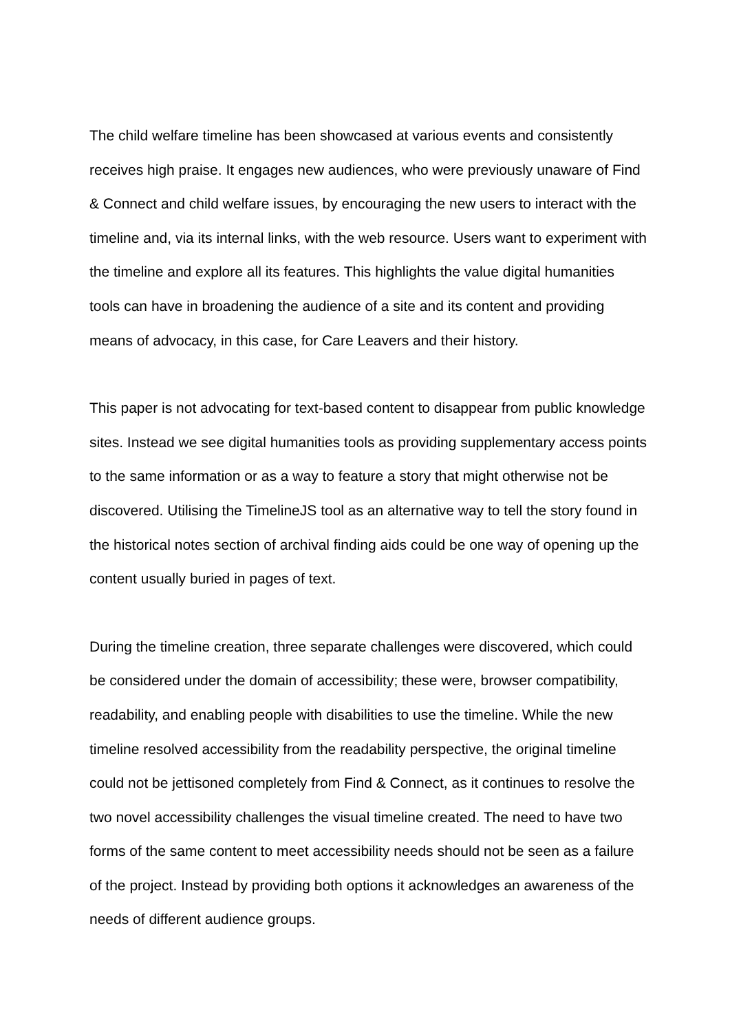The child welfare timeline has been showcased at various events and consistently receives high praise. It engages new audiences, who were previously unaware of Find & Connect and child welfare issues, by encouraging the new users to interact with the timeline and, via its internal links, with the web resource. Users want to experiment with the timeline and explore all its features. This highlights the value digital humanities tools can have in broadening the audience of a site and its content and providing means of advocacy, in this case, for Care Leavers and their history.
This paper is not advocating for text-based content to disappear from public knowledge sites. Instead we see digital humanities tools as providing supplementary access points to the same information or as a way to feature a story that might otherwise not be discovered. Utilising the TimelineJS tool as an alternative way to tell the story found in the historical notes section of archival finding aids could be one way of opening up the content usually buried in pages of text.
During the timeline creation, three separate challenges were discovered, which could be considered under the domain of accessibility; these were, browser compatibility, readability, and enabling people with disabilities to use the timeline. While the new timeline resolved accessibility from the readability perspective, the original timeline could not be jettisoned completely from Find & Connect, as it continues to resolve the two novel accessibility challenges the visual timeline created. The need to have two forms of the same content to meet accessibility needs should not be seen as a failure of the project. Instead by providing both options it acknowledges an awareness of the needs of different audience groups.